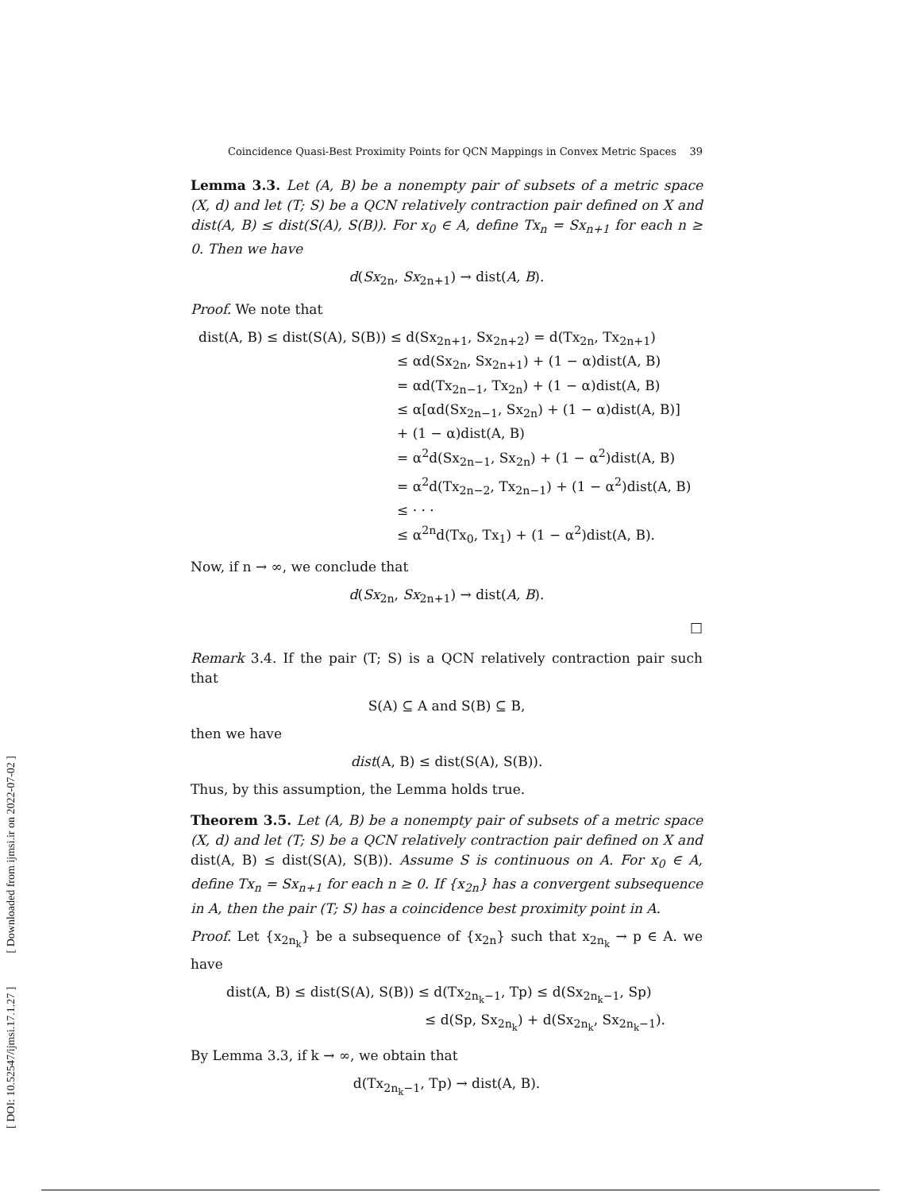[ DOI: 10.52547/ijmsi.17.1.27 ] [ Downloaded from ijmsi.ir on 2022-07-02 ]
Coincidence Quasi-Best Proximity Points for QCN Mappings in Convex Metric Spaces 39
Lemma 3.3. Let (A, B) be a nonempty pair of subsets of a metric space (X, d) and let (T; S) be a QCN relatively contraction pair defined on X and dist(A, B) ≤ dist(S(A), S(B)). For x<sub>0</sub> ∈ A, define Tx<sub>n</sub> = Sx<sub>n+1</sub> for each n ≥ 0. Then we have
d(Sx<sub>2n</sub>, Sx<sub>2n+1</sub>) → dist(A, B).
Proof. We note that
dist(A, B) ≤ dist(S(A), S(B)) ≤ d(Sx<sub>2n+1</sub>, Sx<sub>2n+2</sub>) = d(Tx<sub>2n</sub>, Tx<sub>2n+1</sub>)
≤ αd(Sx<sub>2n</sub>, Sx<sub>2n+1</sub>) + (1 − α)dist(A, B)
= αd(Tx<sub>2n−1</sub>, Tx<sub>2n</sub>) + (1 − α)dist(A, B)
≤ α[αd(Sx<sub>2n−1</sub>, Sx<sub>2n</sub>) + (1 − α)dist(A, B)]
+ (1 − α)dist(A, B)
= α<sup>2</sup>d(Sx<sub>2n−1</sub>, Sx<sub>2n</sub>) + (1 − α<sup>2</sup>)dist(A, B)
= α<sup>2</sup>d(Tx<sub>2n−2</sub>, Tx<sub>2n−1</sub>) + (1 − α<sup>2</sup>)dist(A, B)
≤ · · ·
≤ α<sup>2n</sup>d(Tx<sub>0</sub>, Tx<sub>1</sub>) + (1 − α<sup>2</sup>)dist(A, B).
Now, if n → ∞, we conclude that
d(Sx<sub>2n</sub>, Sx<sub>2n+1</sub>) → dist(A, B).
□
Remark 3.4. If the pair (T; S) is a QCN relatively contraction pair such that
S(A) ⊆ A and S(B) ⊆ B,
then we have
dist(A, B) ≤ dist(S(A), S(B)).
Thus, by this assumption, the Lemma holds true.
Theorem 3.5. Let (A, B) be a nonempty pair of subsets of a metric space (X, d) and let (T; S) be a QCN relatively contraction pair defined on X and dist(A, B) ≤ dist(S(A), S(B)). Assume S is continuous on A. For x<sub>0</sub> ∈ A, define Tx<sub>n</sub> = Sx<sub>n+1</sub> for each n ≥ 0. If {x<sub>2n</sub>} has a convergent subsequence in A, then the pair (T; S) has a coincidence best proximity point in A.
Proof. Let {x<sub>2n<sub>k</sub></sub>} be a subsequence of {x<sub>2n</sub>} such that x<sub>2n<sub>k</sub></sub> → p ∈ A. we have
dist(A, B) ≤ dist(S(A), S(B)) ≤ d(Tx<sub>2n<sub>k</sub>−1</sub>, Tp) ≤ d(Sx<sub>2n<sub>k</sub>−1</sub>, Sp)
≤ d(Sp, Sx<sub>2n<sub>k</sub></sub>) + d(Sx<sub>2n<sub>k</sub></sub>, Sx<sub>2n<sub>k</sub>−1</sub>).
By Lemma 3.3, if k → ∞, we obtain that
d(Tx<sub>2n<sub>k</sub>−1</sub>, Tp) → dist(A, B).